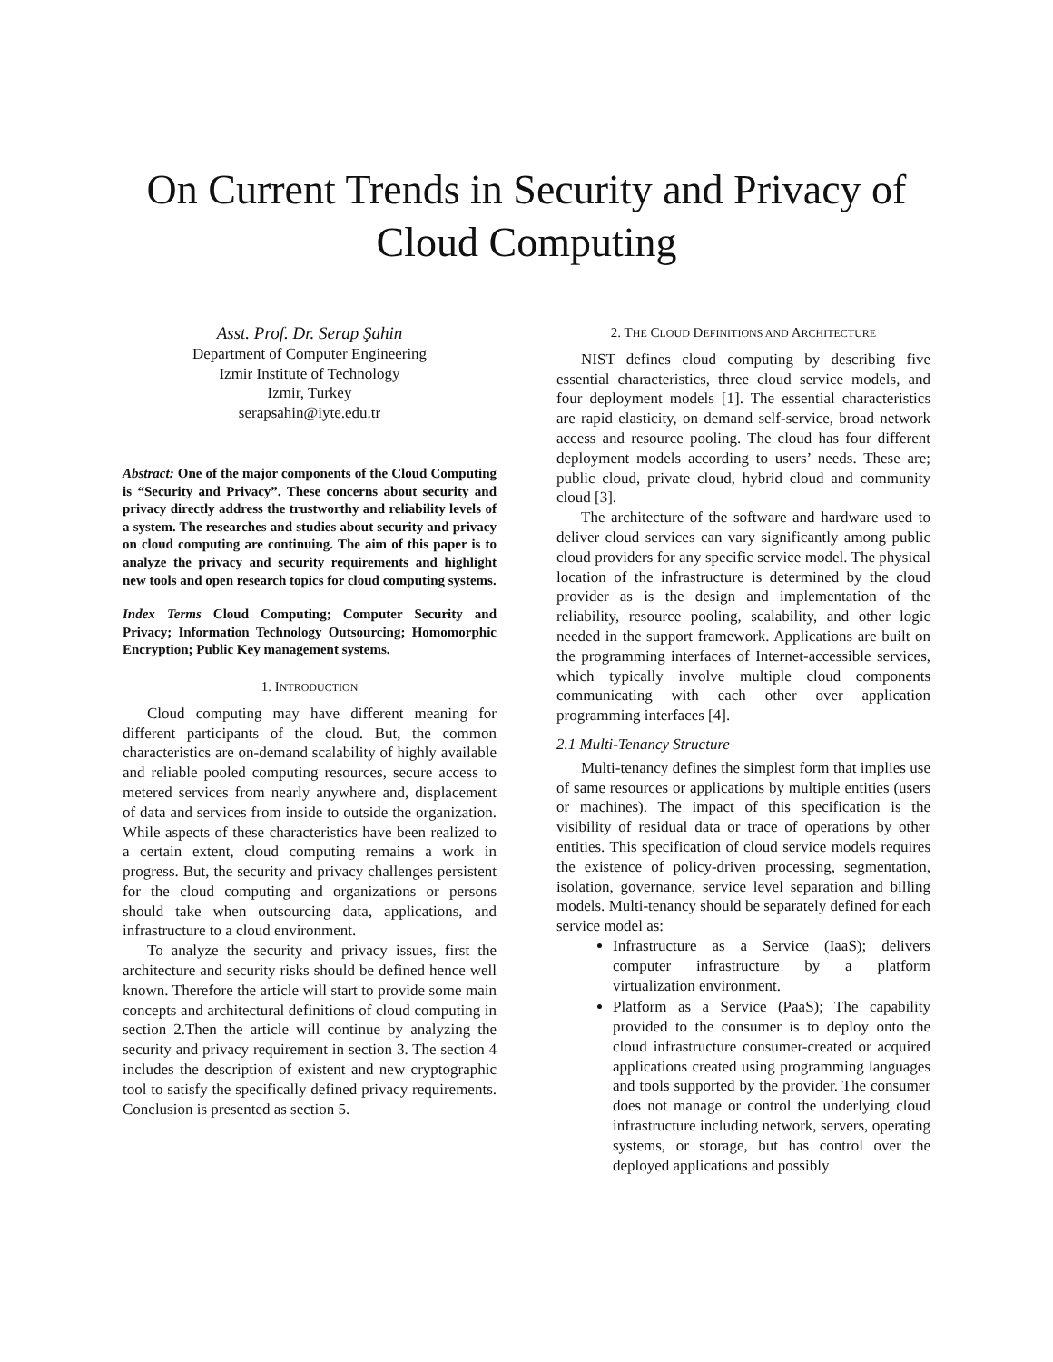On Current Trends in Security and Privacy of
Cloud Computing
Asst. Prof. Dr. Serap Şahin
Department of Computer Engineering
Izmir Institute of Technology
Izmir, Turkey
serapsahin@iyte.edu.tr
Abstract: One of the major components of the Cloud Computing is “Security and Privacy”. These concerns about security and privacy directly address the trustworthy and reliability levels of a system. The researches and studies about security and privacy on cloud computing are continuing. The aim of this paper is to analyze the privacy and security requirements and highlight new tools and open research topics for cloud computing systems.
Index Terms Cloud Computing; Computer Security and Privacy; Information Technology Outsourcing; Homomorphic Encryption; Public Key management systems.
1. INTRODUCTION
Cloud computing may have different meaning for different participants of the cloud. But, the common characteristics are on-demand scalability of highly available and reliable pooled computing resources, secure access to metered services from nearly anywhere and, displacement of data and services from inside to outside the organization. While aspects of these characteristics have been realized to a certain extent, cloud computing remains a work in progress. But, the security and privacy challenges persistent for the cloud computing and organizations or persons should take when outsourcing data, applications, and infrastructure to a cloud environment.
To analyze the security and privacy issues, first the architecture and security risks should be defined hence well known. Therefore the article will start to provide some main concepts and architectural definitions of cloud computing in section 2.Then the article will continue by analyzing the security and privacy requirement in section 3. The section 4 includes the description of existent and new cryptographic tool to satisfy the specifically defined privacy requirements. Conclusion is presented as section 5.
2. THE CLOUD DEFINITIONS AND ARCHITECTURE
NIST defines cloud computing by describing five essential characteristics, three cloud service models, and four deployment models [1]. The essential characteristics are rapid elasticity, on demand self-service, broad network access and resource pooling. The cloud has four different deployment models according to users’ needs. These are; public cloud, private cloud, hybrid cloud and community cloud [3].
The architecture of the software and hardware used to deliver cloud services can vary significantly among public cloud providers for any specific service model. The physical location of the infrastructure is determined by the cloud provider as is the design and implementation of the reliability, resource pooling, scalability, and other logic needed in the support framework. Applications are built on the programming interfaces of Internet-accessible services, which typically involve multiple cloud components communicating with each other over application programming interfaces [4].
2.1 Multi-Tenancy Structure
Multi-tenancy defines the simplest form that implies use of same resources or applications by multiple entities (users or machines). The impact of this specification is the visibility of residual data or trace of operations by other entities. This specification of cloud service models requires the existence of policy-driven processing, segmentation, isolation, governance, service level separation and billing models. Multi-tenancy should be separately defined for each service model as:
Infrastructure as a Service (IaaS); delivers computer infrastructure by a platform virtualization environment.
Platform as a Service (PaaS); The capability provided to the consumer is to deploy onto the cloud infrastructure consumer-created or acquired applications created using programming languages and tools supported by the provider. The consumer does not manage or control the underlying cloud infrastructure including network, servers, operating systems, or storage, but has control over the deployed applications and possibly